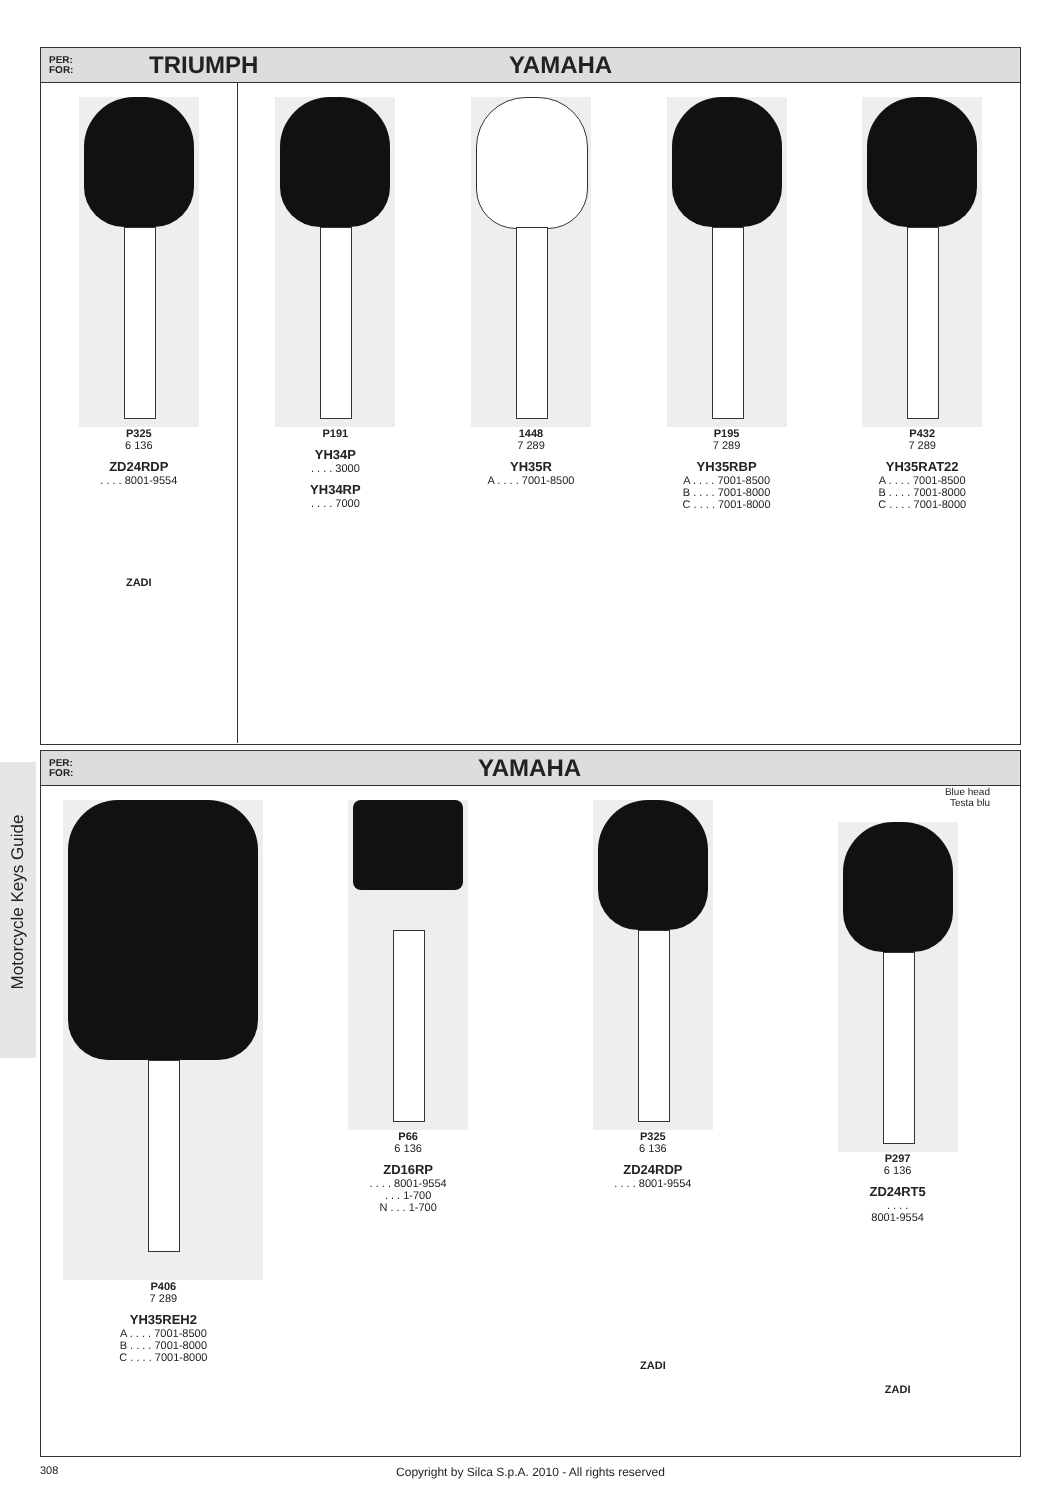PER:
FOR:
TRIUMPH YAMAHA
P325
6 136
ZD24RDP
. . . . 8001-9554
ZADI
P191
YH34P
. . . . 3000
YH34RP
. . . . 7000
1448
7 289
YH35R
A . . . . 7001-8500
P195
7 289
YH35RBP
A . . . . 7001-8500
B . . . . 7001-8000
C . . . . 7001-8000
P432
7 289
YH35RAT22
A . . . . 7001-8500
B . . . . 7001-8000
C . . . . 7001-8000
Motorcycle Keys Guide
PER:
FOR:
YAMAHA
P406
7 289
YH35REH2
A . . . . 7001-8500
B . . . . 7001-8000
C . . . . 7001-8000
P66
6 136
ZD16RP
. . . . 8001-9554
. . . 1-700
N . . . 1-700
P325
6 136
ZD24RDP
. . . . 8001-9554
ZADI
Blue head
Testa blu
P297
6 136
ZD24RT5
. . . .
8001-9554
ZADI
308
Copyright by Silca S.p.A. 2010 - All rights reserved